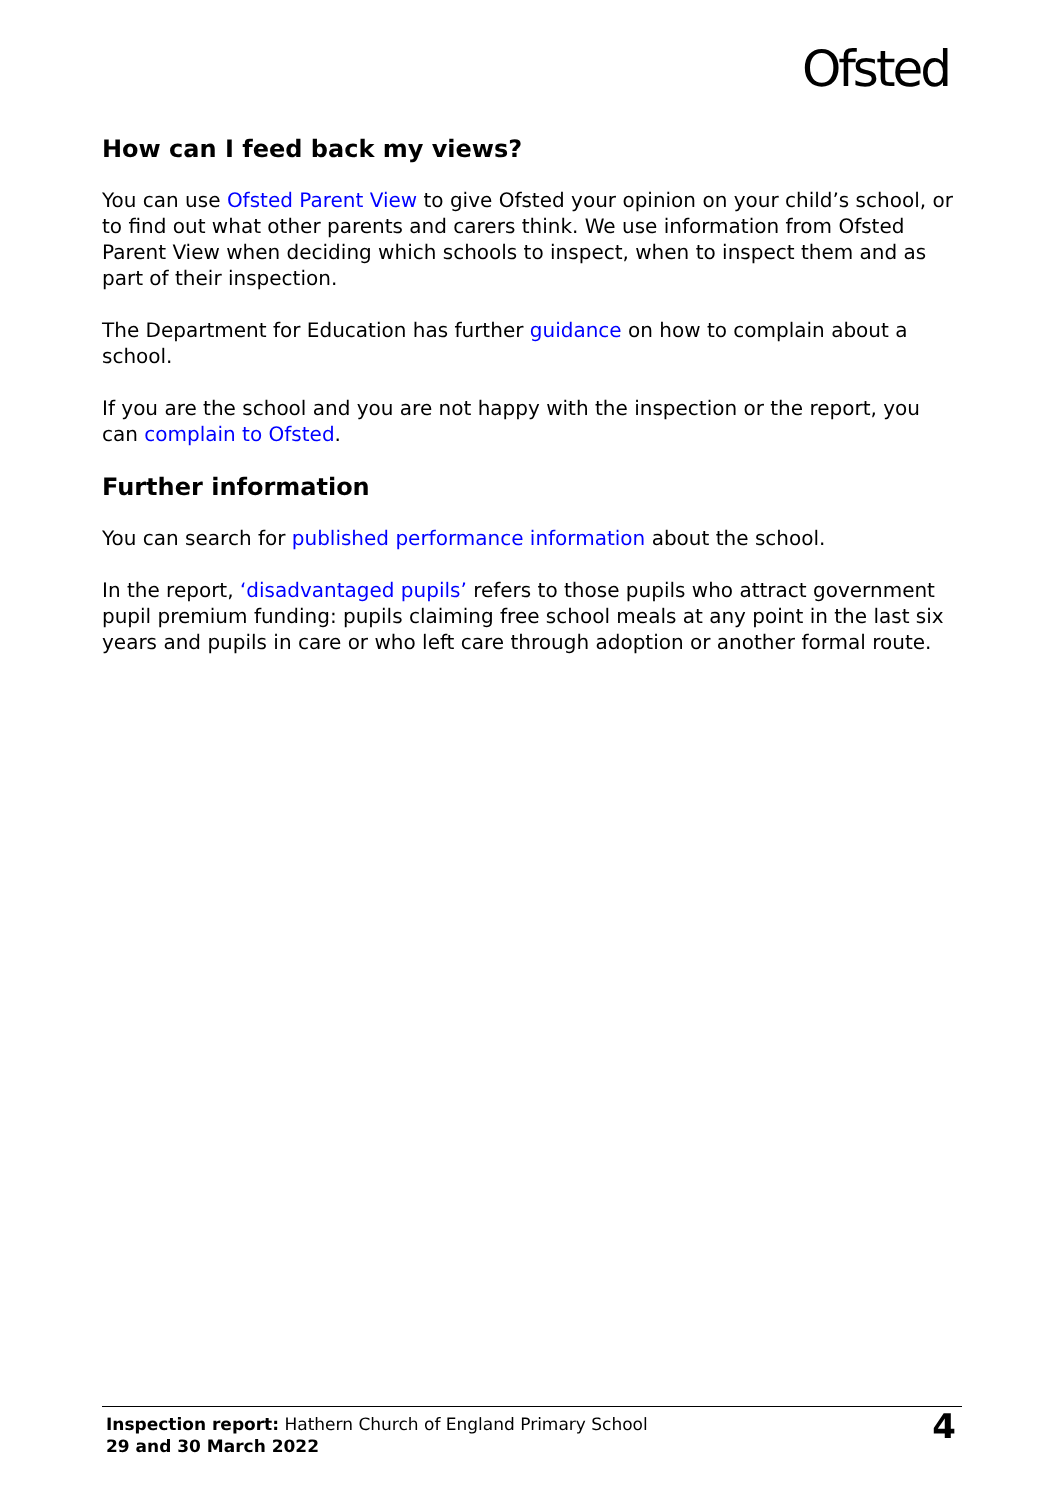Ofsted
How can I feed back my views?
You can use Ofsted Parent View to give Ofsted your opinion on your child’s school, or to find out what other parents and carers think. We use information from Ofsted Parent View when deciding which schools to inspect, when to inspect them and as part of their inspection.
The Department for Education has further guidance on how to complain about a school.
If you are the school and you are not happy with the inspection or the report, you can complain to Ofsted.
Further information
You can search for published performance information about the school.
In the report, ‘disadvantaged pupils’ refers to those pupils who attract government pupil premium funding: pupils claiming free school meals at any point in the last six years and pupils in care or who left care through adoption or another formal route.
Inspection report: Hathern Church of England Primary School
29 and 30 March 2022
4